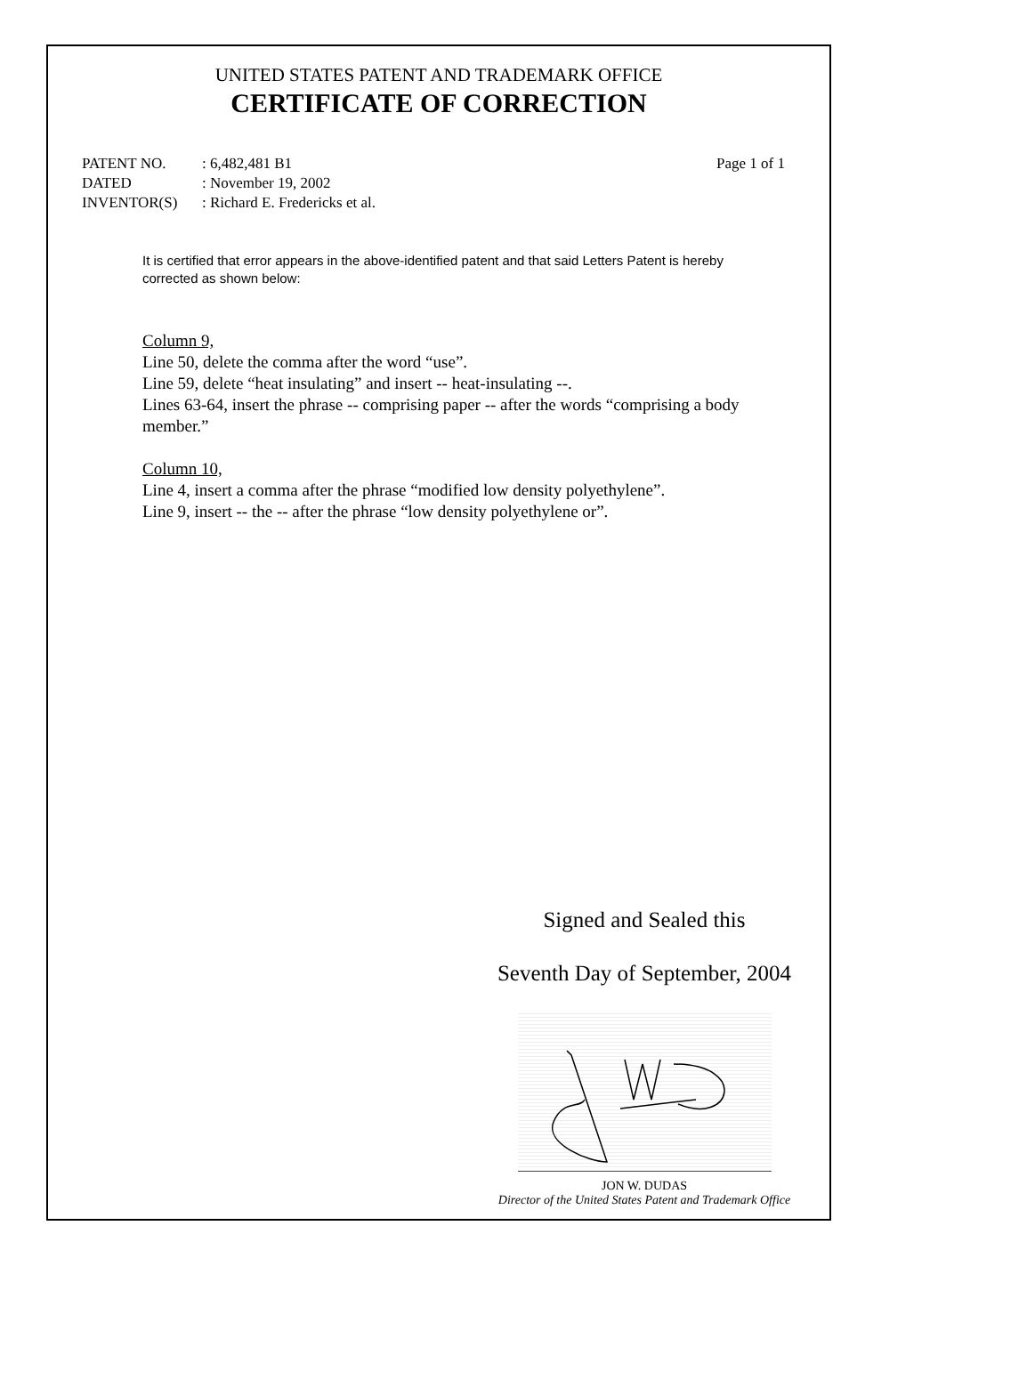UNITED STATES PATENT AND TRADEMARK OFFICE
CERTIFICATE OF CORRECTION
PATENT NO.: 6,482,481 B1 Page 1 of 1
DATED: November 19, 2002
INVENTOR(S): Richard E. Fredericks et al.
It is certified that error appears in the above-identified patent and that said Letters Patent is hereby corrected as shown below:
Column 9,
Line 50, delete the comma after the word “use”.
Line 59, delete “heat insulating” and insert -- heat-insulating --.
Lines 63-64, insert the phrase -- comprising paper -- after the words “comprising a body member.”
Column 10,
Line 4, insert a comma after the phrase “modified low density polyethylene”.
Line 9, insert -- the -- after the phrase “low density polyethylene or”.
Signed and Sealed this
Seventh Day of September, 2004
JON W. DUDAS
Director of the United States Patent and Trademark Office